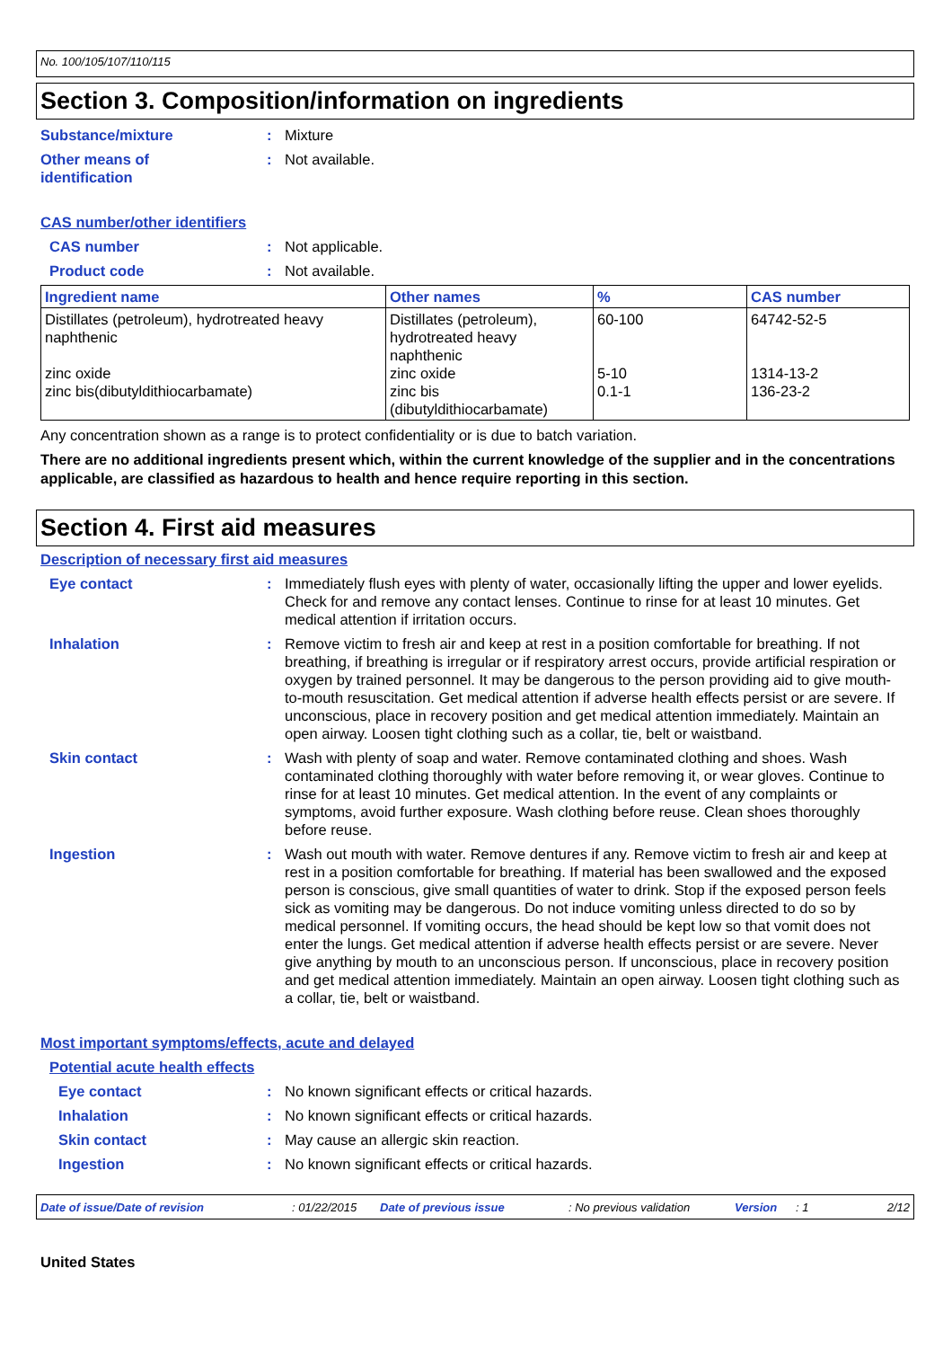No. 100/105/107/110/115
Section 3. Composition/information on ingredients
Substance/mixture : Mixture
Other means of
identification
: Not available.
CAS number/other identifiers
CAS number : Not applicable.
Product code : Not available.
| Ingredient name | Other names | % | CAS number |
| --- | --- | --- | --- |
| Distillates (petroleum), hydrotreated heavy naphthenic zinc oxide zinc bis(dibutyldithiocarbamate) | Distillates (petroleum), hydrotreated heavy naphthenic zinc oxide zinc bis (dibutyldithiocarbamate) | 60-100 5-10 0.1-1 | 64742-52-5 1314-13-2 136-23-2 |
Any concentration shown as a range is to protect confidentiality or is due to batch variation.
There are no additional ingredients present which, within the current knowledge of the supplier and in the concentrations applicable, are classified as hazardous to health and hence require reporting in this section.
Section 4. First aid measures
Description of necessary first aid measures
Eye contact : Immediately flush eyes with plenty of water, occasionally lifting the upper and lower eyelids. Check for and remove any contact lenses. Continue to rinse for at least 10 minutes. Get medical attention if irritation occurs.
Inhalation : Remove victim to fresh air and keep at rest in a position comfortable for breathing. If not breathing, if breathing is irregular or if respiratory arrest occurs, provide artificial respiration or oxygen by trained personnel. It may be dangerous to the person providing aid to give mouth-to-mouth resuscitation. Get medical attention if adverse health effects persist or are severe. If unconscious, place in recovery position and get medical attention immediately. Maintain an open airway. Loosen tight clothing such as a collar, tie, belt or waistband.
Skin contact : Wash with plenty of soap and water. Remove contaminated clothing and shoes. Wash contaminated clothing thoroughly with water before removing it, or wear gloves. Continue to rinse for at least 10 minutes. Get medical attention. In the event of any complaints or symptoms, avoid further exposure. Wash clothing before reuse. Clean shoes thoroughly before reuse.
Ingestion : Wash out mouth with water. Remove dentures if any. Remove victim to fresh air and keep at rest in a position comfortable for breathing. If material has been swallowed and the exposed person is conscious, give small quantities of water to drink. Stop if the exposed person feels sick as vomiting may be dangerous. Do not induce vomiting unless directed to do so by medical personnel. If vomiting occurs, the head should be kept low so that vomit does not enter the lungs. Get medical attention if adverse health effects persist or are severe. Never give anything by mouth to an unconscious person. If unconscious, place in recovery position and get medical attention immediately. Maintain an open airway. Loosen tight clothing such as a collar, tie, belt or waistband.
Most important symptoms/effects, acute and delayed
Potential acute health effects
Eye contact : No known significant effects or critical hazards.
Inhalation : No known significant effects or critical hazards.
Skin contact : May cause an allergic skin reaction.
Ingestion : No known significant effects or critical hazards.
Date of issue/Date of revision: 01/22/2015 Date of previous issue: No previous validation Version: 1 2/12
United States